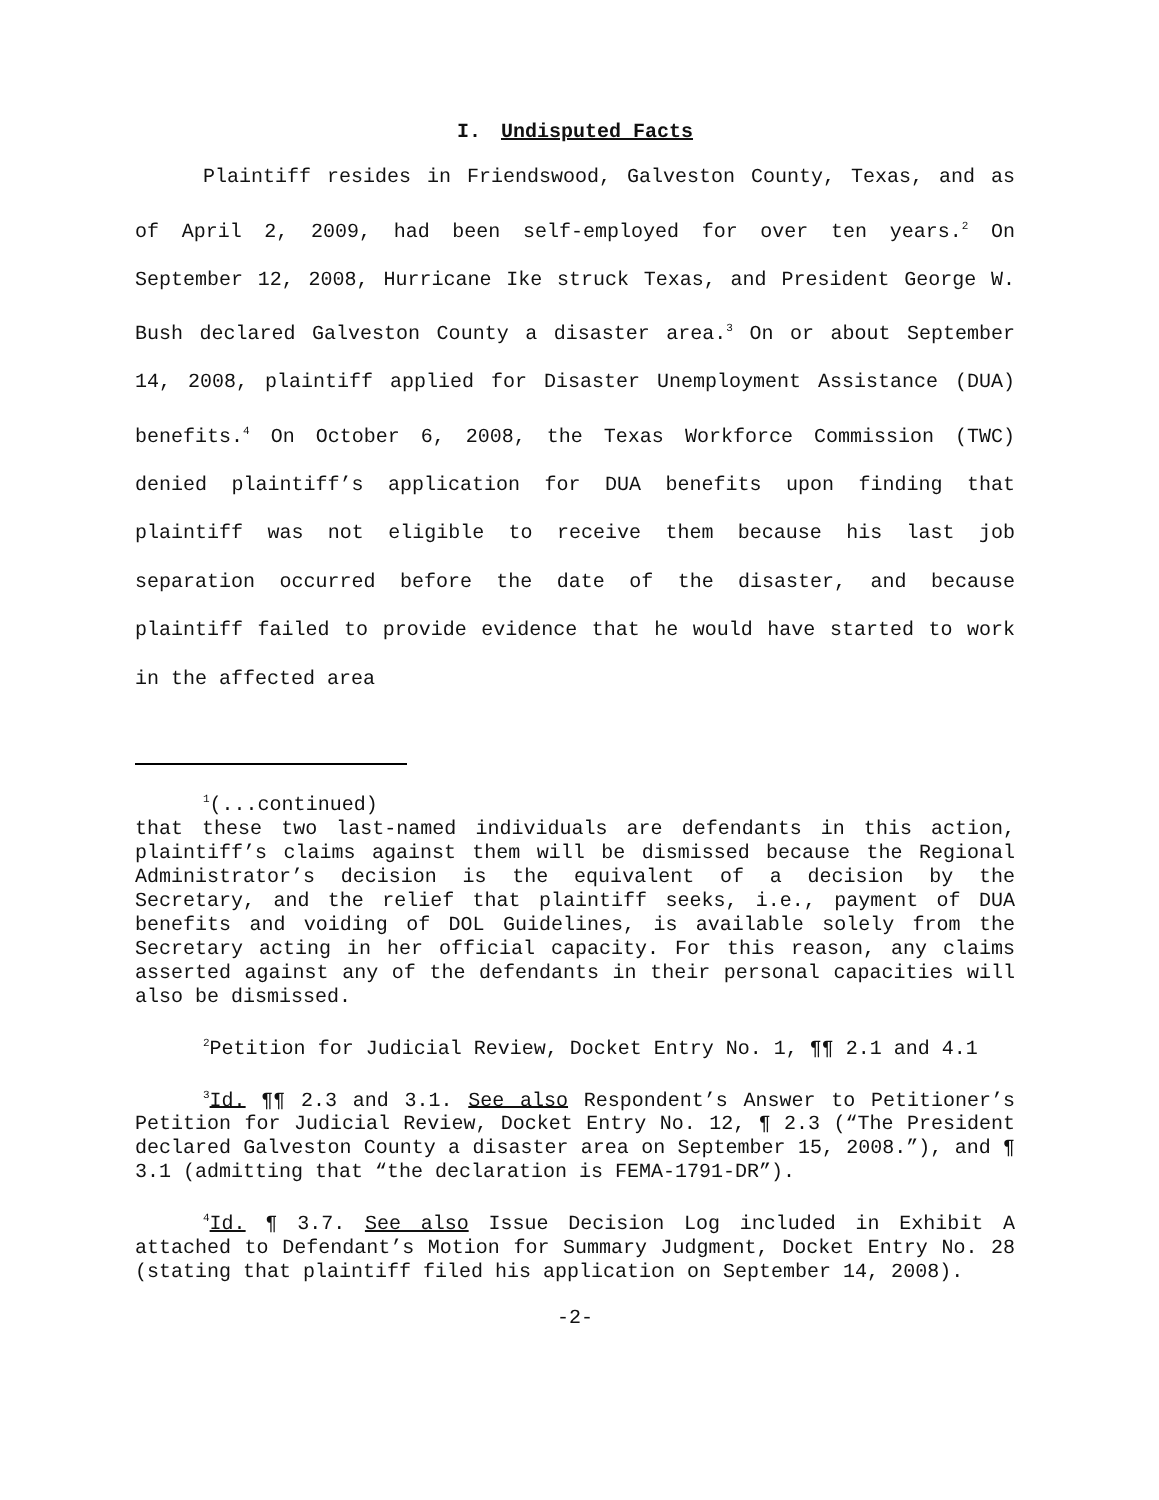I. Undisputed Facts
Plaintiff resides in Friendswood, Galveston County, Texas, and as of April 2, 2009, had been self-employed for over ten years.<sup>2</sup> On September 12, 2008, Hurricane Ike struck Texas, and President George W. Bush declared Galveston County a disaster area.<sup>3</sup> On or about September 14, 2008, plaintiff applied for Disaster Unemployment Assistance (DUA) benefits.<sup>4</sup> On October 6, 2008, the Texas Workforce Commission (TWC) denied plaintiff’s application for DUA benefits upon finding that plaintiff was not eligible to receive them because his last job separation occurred before the date of the disaster, and because plaintiff failed to provide evidence that he would have started to work in the affected area
<sup>1</sup> (...continued)
that these two last-named individuals are defendants in this action, plaintiff’s claims against them will be dismissed because the Regional Administrator’s decision is the equivalent of a decision by the Secretary, and the relief that plaintiff seeks, i.e., payment of DUA benefits and voiding of DOL Guidelines, is available solely from the Secretary acting in her official capacity. For this reason, any claims asserted against any of the defendants in their personal capacities will also be dismissed.
<sup>2</sup> Petition for Judicial Review, Docket Entry No. 1, ¶¶ 2.1 and 4.1
<sup>3</sup> Id. ¶¶ 2.3 and 3.1. See also Respondent’s Answer to Petitioner’s Petition for Judicial Review, Docket Entry No. 12, ¶ 2.3 (“The President declared Galveston County a disaster area on September 15, 2008.”), and ¶ 3.1 (admitting that “the declaration is FEMA-1791-DR”).
<sup>4</sup> Id. ¶ 3.7. See also Issue Decision Log included in Exhibit A attached to Defendant’s Motion for Summary Judgment, Docket Entry No. 28 (stating that plaintiff filed his application on September 14, 2008).
-2-